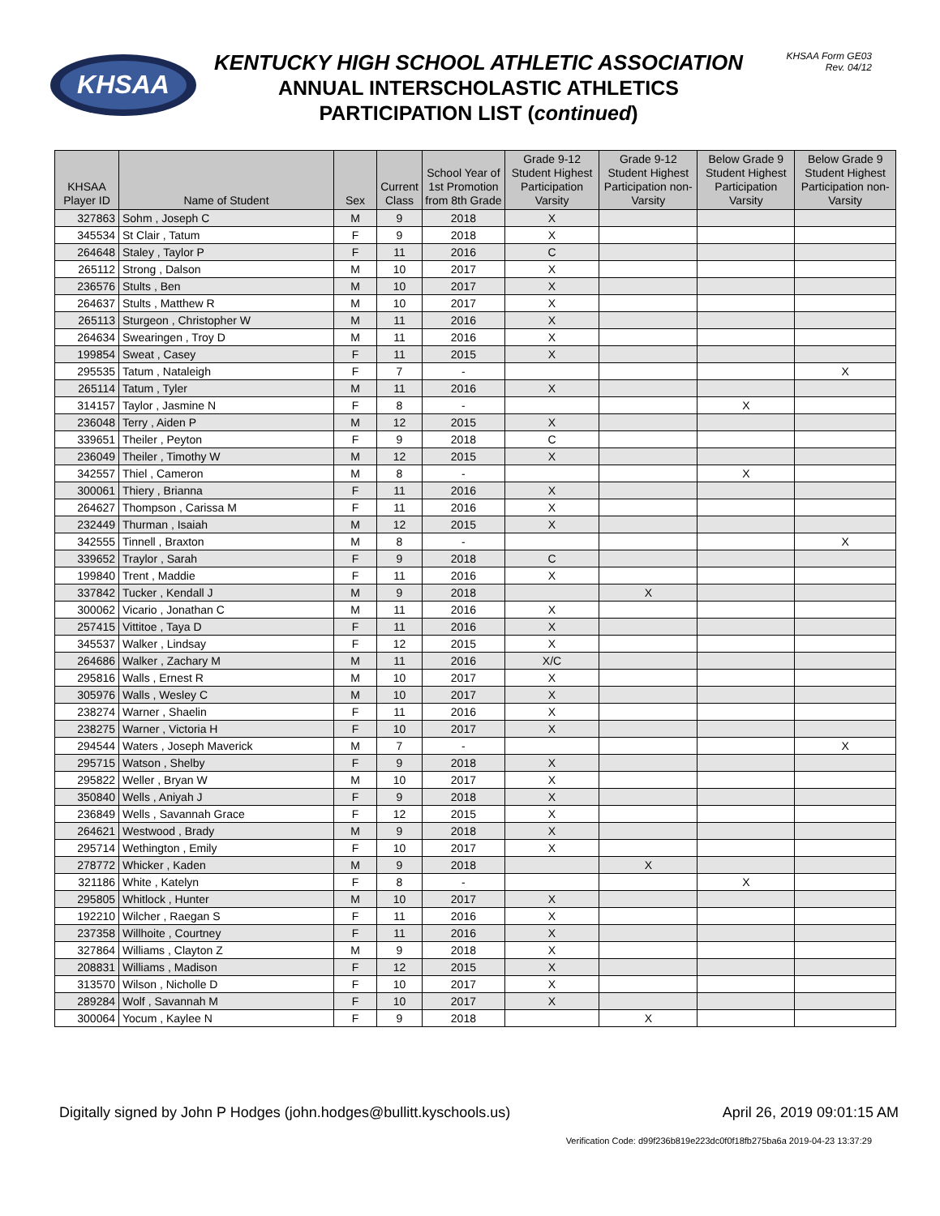KHSAA
KENTUCKY HIGH SCHOOL ATHLETIC ASSOCIATION
ANNUAL INTERSCHOLASTIC ATHLETICS
PARTICIPATION LIST (continued)
KHSAA Form GE03
Rev. 04/12
| KHSAA Player ID | Name of Student | Sex | Current Class | School Year of 1st Promotion from 8th Grade | Grade 9-12 Student Highest Participation Varsity | Grade 9-12 Student Highest Participation non-Varsity | Below Grade 9 Student Highest Participation Varsity | Below Grade 9 Student Highest Participation non-Varsity |
| --- | --- | --- | --- | --- | --- | --- | --- | --- |
| 327863 | Sohm , Joseph C | M | 9 | 2018 | X | | | |
| 345534 | St Clair , Tatum | F | 9 | 2018 | X | | | |
| 264648 | Staley , Taylor P | F | 11 | 2016 | C | | | |
| 265112 | Strong , Dalson | M | 10 | 2017 | X | | | |
| 236576 | Stults , Ben | M | 10 | 2017 | X | | | |
| 264637 | Stults , Matthew R | M | 10 | 2017 | X | | | |
| 265113 | Sturgeon , Christopher W | M | 11 | 2016 | X | | | |
| 264634 | Swearingen , Troy D | M | 11 | 2016 | X | | | |
| 199854 | Sweat , Casey | F | 11 | 2015 | X | | | |
| 295535 | Tatum , Nataleigh | F | 7 | - | | | | X |
| 265114 | Tatum , Tyler | M | 11 | 2016 | X | | | |
| 314157 | Taylor , Jasmine N | F | 8 | - | | | X | |
| 236048 | Terry , Aiden P | M | 12 | 2015 | X | | | |
| 339651 | Theiler , Peyton | F | 9 | 2018 | C | | | |
| 236049 | Theiler , Timothy W | M | 12 | 2015 | X | | | |
| 342557 | Thiel , Cameron | M | 8 | - | | | X | |
| 300061 | Thiery , Brianna | F | 11 | 2016 | X | | | |
| 264627 | Thompson , Carissa M | F | 11 | 2016 | X | | | |
| 232449 | Thurman , Isaiah | M | 12 | 2015 | X | | | |
| 342555 | Tinnell , Braxton | M | 8 | - | | | | X |
| 339652 | Traylor , Sarah | F | 9 | 2018 | C | | | |
| 199840 | Trent , Maddie | F | 11 | 2016 | X | | | |
| 337842 | Tucker , Kendall J | M | 9 | 2018 | | X | | |
| 300062 | Vicario , Jonathan C | M | 11 | 2016 | X | | | |
| 257415 | Vittitoe , Taya D | F | 11 | 2016 | X | | | |
| 345537 | Walker , Lindsay | F | 12 | 2015 | X | | | |
| 264686 | Walker , Zachary M | M | 11 | 2016 | X/C | | | |
| 295816 | Walls , Ernest R | M | 10 | 2017 | X | | | |
| 305976 | Walls , Wesley C | M | 10 | 2017 | X | | | |
| 238274 | Warner , Shaelin | F | 11 | 2016 | X | | | |
| 238275 | Warner , Victoria H | F | 10 | 2017 | X | | | |
| 294544 | Waters , Joseph Maverick | M | 7 | - | | | | X |
| 295715 | Watson , Shelby | F | 9 | 2018 | X | | | |
| 295822 | Weller , Bryan W | M | 10 | 2017 | X | | | |
| 350840 | Wells , Aniyah J | F | 9 | 2018 | X | | | |
| 236849 | Wells , Savannah Grace | F | 12 | 2015 | X | | | |
| 264621 | Westwood , Brady | M | 9 | 2018 | X | | | |
| 295714 | Wethington , Emily | F | 10 | 2017 | X | | | |
| 278772 | Whicker , Kaden | M | 9 | 2018 | | X | | |
| 321186 | White , Katelyn | F | 8 | - | | | X | |
| 295805 | Whitlock , Hunter | M | 10 | 2017 | X | | | |
| 192210 | Wilcher , Raegan S | F | 11 | 2016 | X | | | |
| 237358 | Willhoite , Courtney | F | 11 | 2016 | X | | | |
| 327864 | Williams , Clayton Z | M | 9 | 2018 | X | | | |
| 208831 | Williams , Madison | F | 12 | 2015 | X | | | |
| 313570 | Wilson , Nicholle D | F | 10 | 2017 | X | | | |
| 289284 | Wolf , Savannah M | F | 10 | 2017 | X | | | |
| 300064 | Yocum , Kaylee N | F | 9 | 2018 | | X | | |
Digitally signed by John P Hodges (john.hodges@bullitt.kyschools.us) April 26, 2019 09:01:15 AM
Verification Code: d99f236b819e223dc0f0f18fb275ba6a 2019-04-23 13:37:29